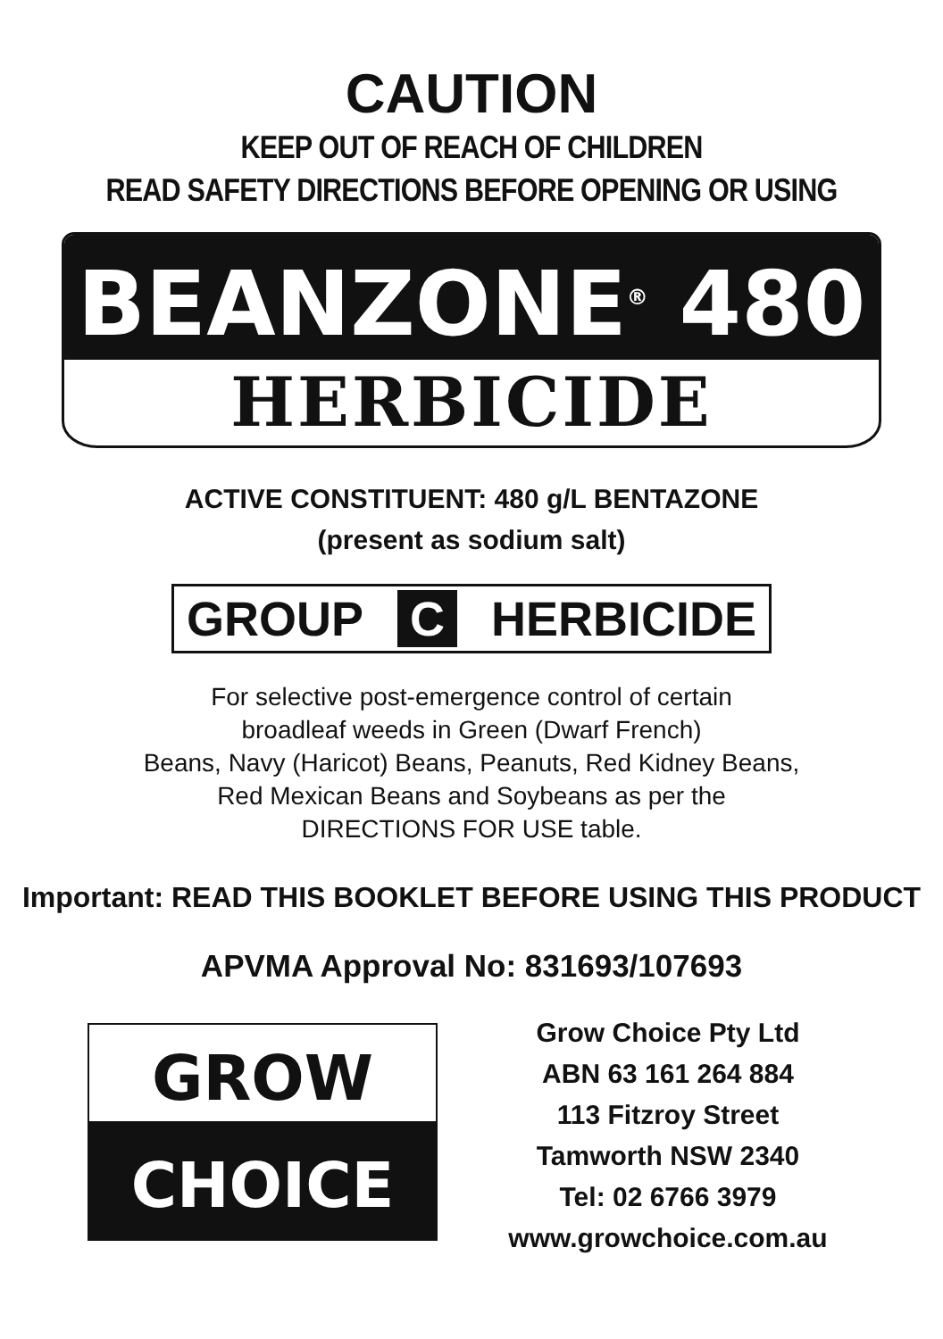CAUTION
KEEP OUT OF REACH OF CHILDREN
READ SAFETY DIRECTIONS BEFORE OPENING OR USING
BEANZONE<sup>®</sup> 480
HERBICIDE
ACTIVE CONSTITUENT: 480 g/L BENTAZONE
(present as sodium salt)
GROUP C HERBICIDE
For selective post-emergence control of certain
broadleaf weeds in Green (Dwarf French)
Beans, Navy (Haricot) Beans, Peanuts, Red Kidney Beans,
Red Mexican Beans and Soybeans as per the
DIRECTIONS FOR USE table.
Important: READ THIS BOOKLET BEFORE USING THIS PRODUCT
APVMA Approval No: 831693/107693
GROW
CHOICE
Grow Choice Pty Ltd
ABN 63 161 264 884
113 Fitzroy Street
Tamworth NSW 2340
Tel: 02 6766 3979
www.growchoice.com.au